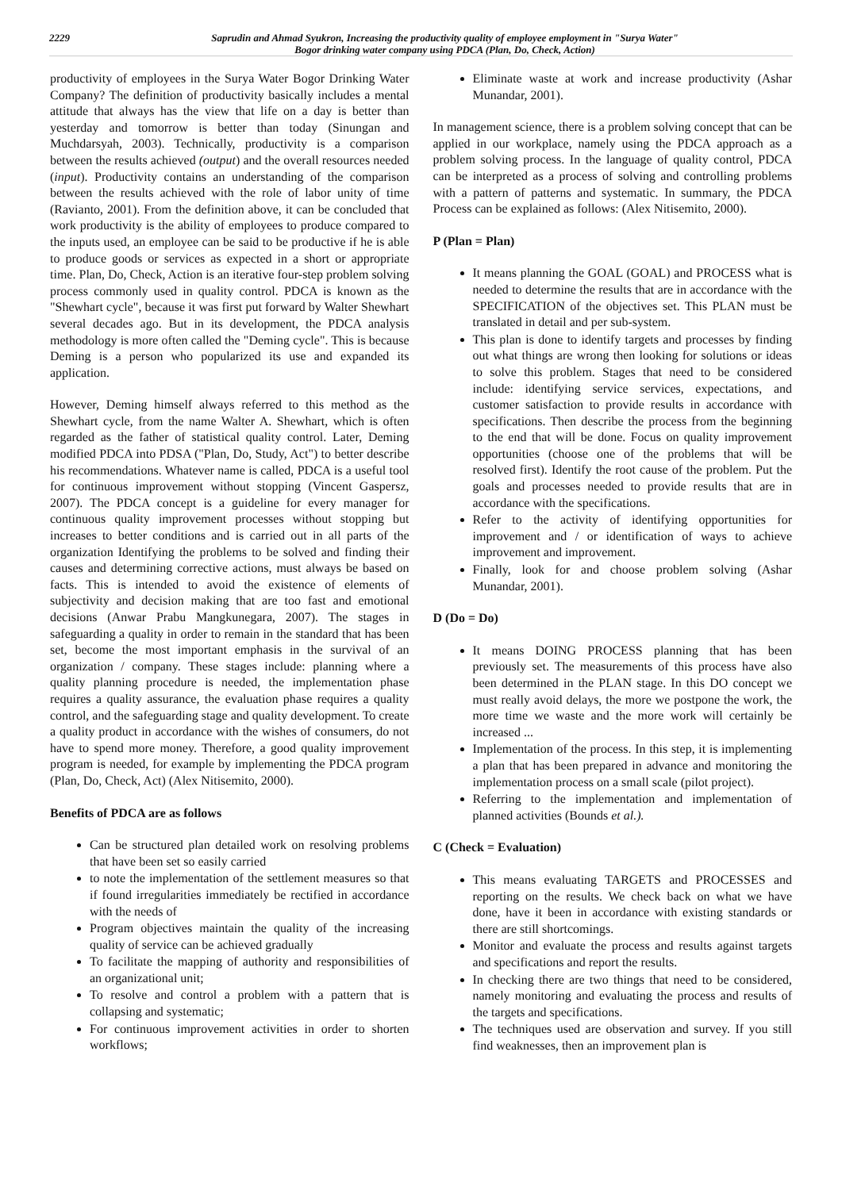2229 Saprudin and Ahmad Syukron, Increasing the productivity quality of employee employment in "Surya Water"
Bogor drinking water company using PDCA (Plan, Do, Check, Action)
productivity of employees in the Surya Water Bogor Drinking Water Company? The definition of productivity basically includes a mental attitude that always has the view that life on a day is better than yesterday and tomorrow is better than today (Sinungan and Muchdarsyah, 2003). Technically, productivity is a comparison between the results achieved (output) and the overall resources needed (input). Productivity contains an understanding of the comparison between the results achieved with the role of labor unity of time (Ravianto, 2001). From the definition above, it can be concluded that work productivity is the ability of employees to produce compared to the inputs used, an employee can be said to be productive if he is able to produce goods or services as expected in a short or appropriate time. Plan, Do, Check, Action is an iterative four-step problem solving process commonly used in quality control. PDCA is known as the "Shewhart cycle", because it was first put forward by Walter Shewhart several decades ago. But in its development, the PDCA analysis methodology is more often called the "Deming cycle". This is because Deming is a person who popularized its use and expanded its application.
However, Deming himself always referred to this method as the Shewhart cycle, from the name Walter A. Shewhart, which is often regarded as the father of statistical quality control. Later, Deming modified PDCA into PDSA ("Plan, Do, Study, Act") to better describe his recommendations. Whatever name is called, PDCA is a useful tool for continuous improvement without stopping (Vincent Gaspersz, 2007). The PDCA concept is a guideline for every manager for continuous quality improvement processes without stopping but increases to better conditions and is carried out in all parts of the organization Identifying the problems to be solved and finding their causes and determining corrective actions, must always be based on facts. This is intended to avoid the existence of elements of subjectivity and decision making that are too fast and emotional decisions (Anwar Prabu Mangkunegara, 2007). The stages in safeguarding a quality in order to remain in the standard that has been set, become the most important emphasis in the survival of an organization / company. These stages include: planning where a quality planning procedure is needed, the implementation phase requires a quality assurance, the evaluation phase requires a quality control, and the safeguarding stage and quality development. To create a quality product in accordance with the wishes of consumers, do not have to spend more money. Therefore, a good quality improvement program is needed, for example by implementing the PDCA program (Plan, Do, Check, Act) (Alex Nitisemito, 2000).
Benefits of PDCA are as follows
Can be structured plan detailed work on resolving problems that have been set so easily carried
to note the implementation of the settlement measures so that if found irregularities immediately be rectified in accordance with the needs of
Program objectives maintain the quality of the increasing quality of service can be achieved gradually
To facilitate the mapping of authority and responsibilities of an organizational unit;
To resolve and control a problem with a pattern that is collapsing and systematic;
For continuous improvement activities in order to shorten workflows;
Eliminate waste at work and increase productivity (Ashar Munandar, 2001).
In management science, there is a problem solving concept that can be applied in our workplace, namely using the PDCA approach as a problem solving process. In the language of quality control, PDCA can be interpreted as a process of solving and controlling problems with a pattern of patterns and systematic. In summary, the PDCA Process can be explained as follows: (Alex Nitisemito, 2000).
P (Plan = Plan)
It means planning the GOAL (GOAL) and PROCESS what is needed to determine the results that are in accordance with the SPECIFICATION of the objectives set. This PLAN must be translated in detail and per sub-system.
This plan is done to identify targets and processes by finding out what things are wrong then looking for solutions or ideas to solve this problem. Stages that need to be considered include: identifying service services, expectations, and customer satisfaction to provide results in accordance with specifications. Then describe the process from the beginning to the end that will be done. Focus on quality improvement opportunities (choose one of the problems that will be resolved first). Identify the root cause of the problem. Put the goals and processes needed to provide results that are in accordance with the specifications.
Refer to the activity of identifying opportunities for improvement and / or identification of ways to achieve improvement and improvement.
Finally, look for and choose problem solving (Ashar Munandar, 2001).
D (Do = Do)
It means DOING PROCESS planning that has been previously set. The measurements of this process have also been determined in the PLAN stage. In this DO concept we must really avoid delays, the more we postpone the work, the more time we waste and the more work will certainly be increased ...
Implementation of the process. In this step, it is implementing a plan that has been prepared in advance and monitoring the implementation process on a small scale (pilot project).
Referring to the implementation and implementation of planned activities (Bounds et al.).
C (Check = Evaluation)
This means evaluating TARGETS and PROCESSES and reporting on the results. We check back on what we have done, have it been in accordance with existing standards or there are still shortcomings.
Monitor and evaluate the process and results against targets and specifications and report the results.
In checking there are two things that need to be considered, namely monitoring and evaluating the process and results of the targets and specifications.
The techniques used are observation and survey. If you still find weaknesses, then an improvement plan is